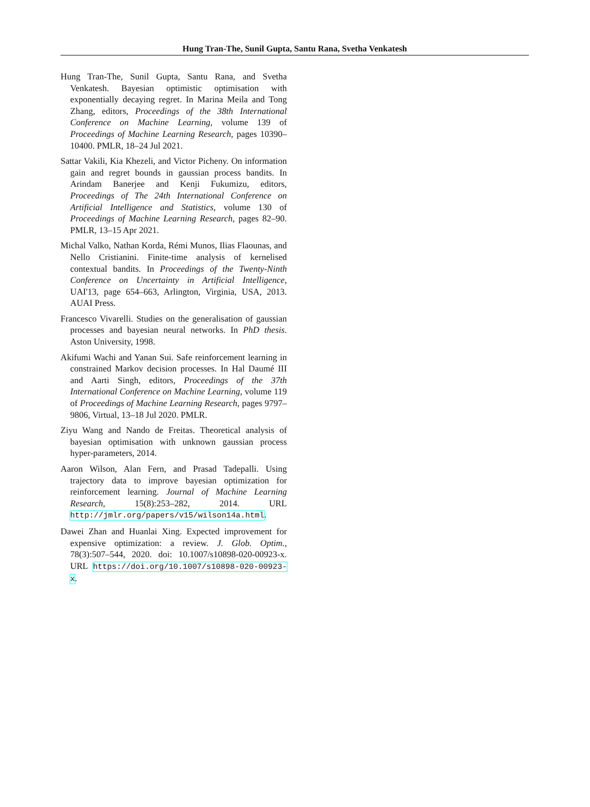Hung Tran-The, Sunil Gupta, Santu Rana, Svetha Venkatesh
Hung Tran-The, Sunil Gupta, Santu Rana, and Svetha Venkatesh. Bayesian optimistic optimisation with exponentially decaying regret. In Marina Meila and Tong Zhang, editors, Proceedings of the 38th International Conference on Machine Learning, volume 139 of Proceedings of Machine Learning Research, pages 10390–10400. PMLR, 18–24 Jul 2021.
Sattar Vakili, Kia Khezeli, and Victor Picheny. On information gain and regret bounds in gaussian process bandits. In Arindam Banerjee and Kenji Fukumizu, editors, Proceedings of The 24th International Conference on Artificial Intelligence and Statistics, volume 130 of Proceedings of Machine Learning Research, pages 82–90. PMLR, 13–15 Apr 2021.
Michal Valko, Nathan Korda, Rémi Munos, Ilias Flaounas, and Nello Cristianini. Finite-time analysis of kernelised contextual bandits. In Proceedings of the Twenty-Ninth Conference on Uncertainty in Artificial Intelligence, UAI'13, page 654–663, Arlington, Virginia, USA, 2013. AUAI Press.
Francesco Vivarelli. Studies on the generalisation of gaussian processes and bayesian neural networks. In PhD thesis. Aston University, 1998.
Akifumi Wachi and Yanan Sui. Safe reinforcement learning in constrained Markov decision processes. In Hal Daumé III and Aarti Singh, editors, Proceedings of the 37th International Conference on Machine Learning, volume 119 of Proceedings of Machine Learning Research, pages 9797–9806, Virtual, 13–18 Jul 2020. PMLR.
Ziyu Wang and Nando de Freitas. Theoretical analysis of bayesian optimisation with unknown gaussian process hyper-parameters, 2014.
Aaron Wilson, Alan Fern, and Prasad Tadepalli. Using trajectory data to improve bayesian optimization for reinforcement learning. Journal of Machine Learning Research, 15(8):253–282, 2014. URL http://jmlr.org/papers/v15/wilson14a.html.
Dawei Zhan and Huanlai Xing. Expected improvement for expensive optimization: a review. J. Glob. Optim., 78(3):507–544, 2020. doi: 10.1007/s10898-020-00923-x. URL https://doi.org/10.1007/s10898-020-00923-x.